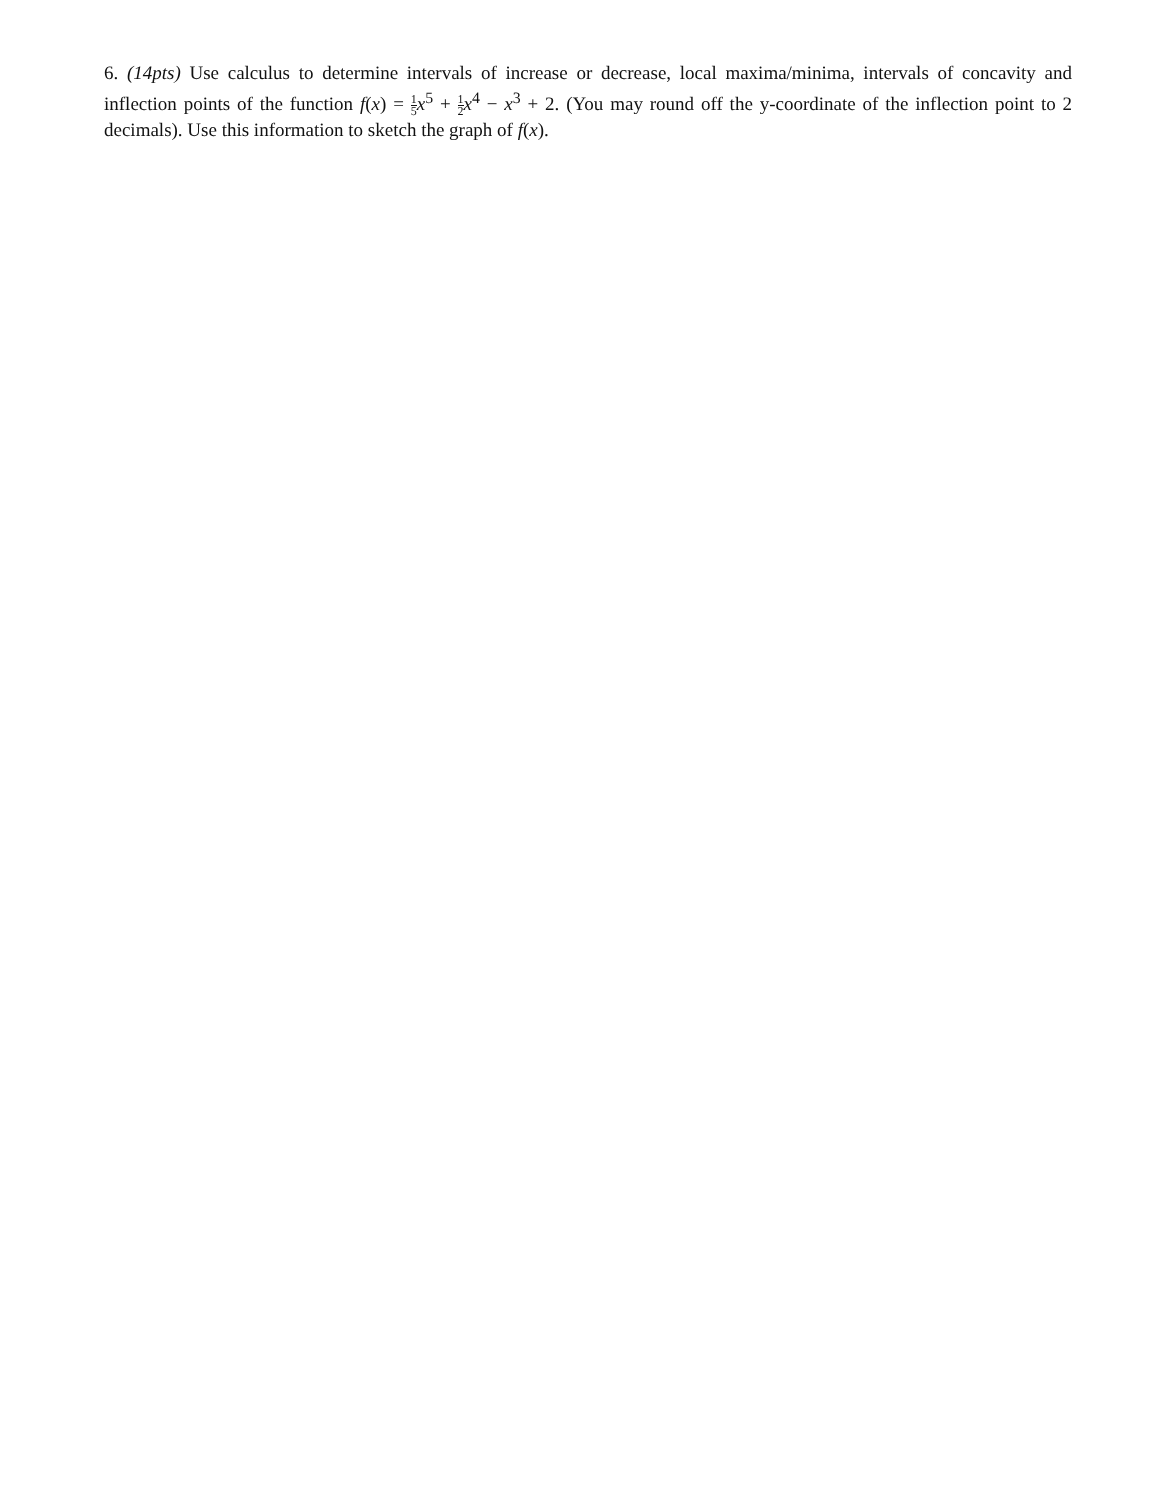6. (14pts) Use calculus to determine intervals of increase or decrease, local maxima/minima, intervals of concavity and inflection points of the function f(x) = 1 5 x<sup>5</sup> + 1 2 x<sup>4</sup> − x<sup>3</sup> + 2. (You may round off the y-coordinate of the inflection point to 2 decimals). Use this information to sketch the graph of f(x).